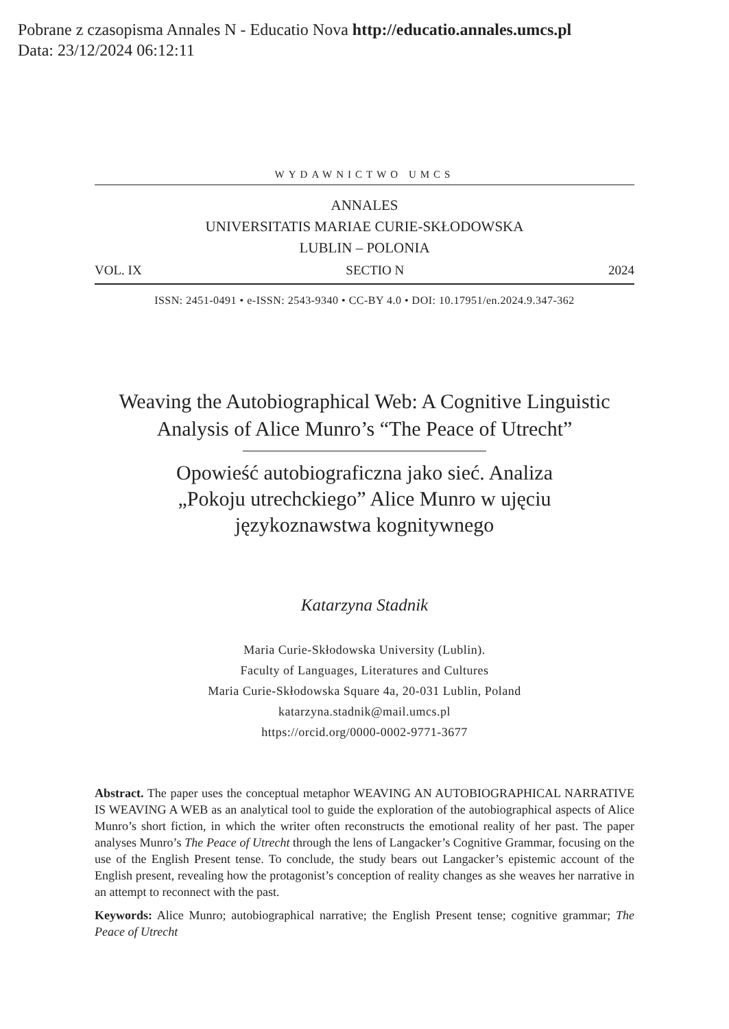Pobrane z czasopisma Annales N - Educatio Nova http://educatio.annales.umcs.pl
Data: 23/12/2024 06:12:11
WYDAWNICTWO UMCS
ANNALES
UNIVERSITATIS MARIAE CURIE-SKŁODOWSKA
LUBLIN – POLONIA
VOL. IX SECTIO N 2024
ISSN: 2451-0491 • e-ISSN: 2543-9340 • CC-BY 4.0 • DOI: 10.17951/en.2024.9.347-362
Weaving the Autobiographical Web: A Cognitive Linguistic
Analysis of Alice Munro’s “The Peace of Utrecht”
Opowieść autobiograficzna jako sieć. Analiza
„Pokoju utrechckiego” Alice Munro w ujęciu
językoznawstwa kognitywnego
Katarzyna Stadnik
Maria Curie-Skłodowska University (Lublin).
Faculty of Languages, Literatures and Cultures
Maria Curie-Skłodowska Square 4a, 20-031 Lublin, Poland
katarzyna.stadnik@mail.umcs.pl
https://orcid.org/0000-0002-9771-3677
Abstract. The paper uses the conceptual metaphor WEAVING AN AUTOBIOGRAPHICAL NARRATIVE IS WEAVING A WEB as an analytical tool to guide the exploration of the autobiographical aspects of Alice Munro’s short fiction, in which the writer often reconstructs the emotional reality of her past. The paper analyses Munro’s The Peace of Utrecht through the lens of Langacker’s Cognitive Grammar, focusing on the use of the English Present tense. To conclude, the study bears out Langacker’s epistemic account of the English present, revealing how the protagonist’s conception of reality changes as she weaves her narrative in an attempt to reconnect with the past.
Keywords: Alice Munro; autobiographical narrative; the English Present tense; cognitive grammar; The Peace of Utrecht